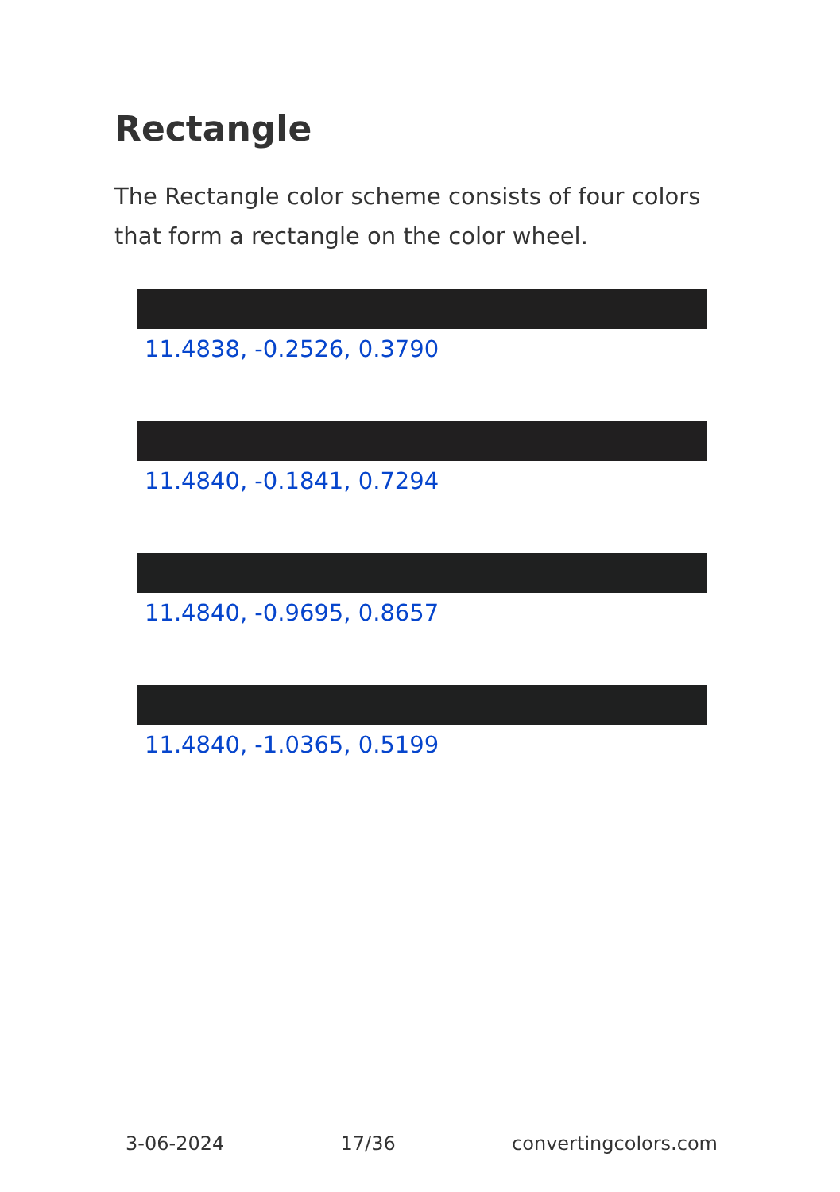Rectangle
The Rectangle color scheme consists of four colors that form a rectangle on the color wheel.
11.4838, -0.2526, 0.3790
11.4840, -0.1841, 0.7294
11.4840, -0.9695, 0.8657
11.4840, -1.0365, 0.5199
3-06-2024 17/36 convertingcolors.com